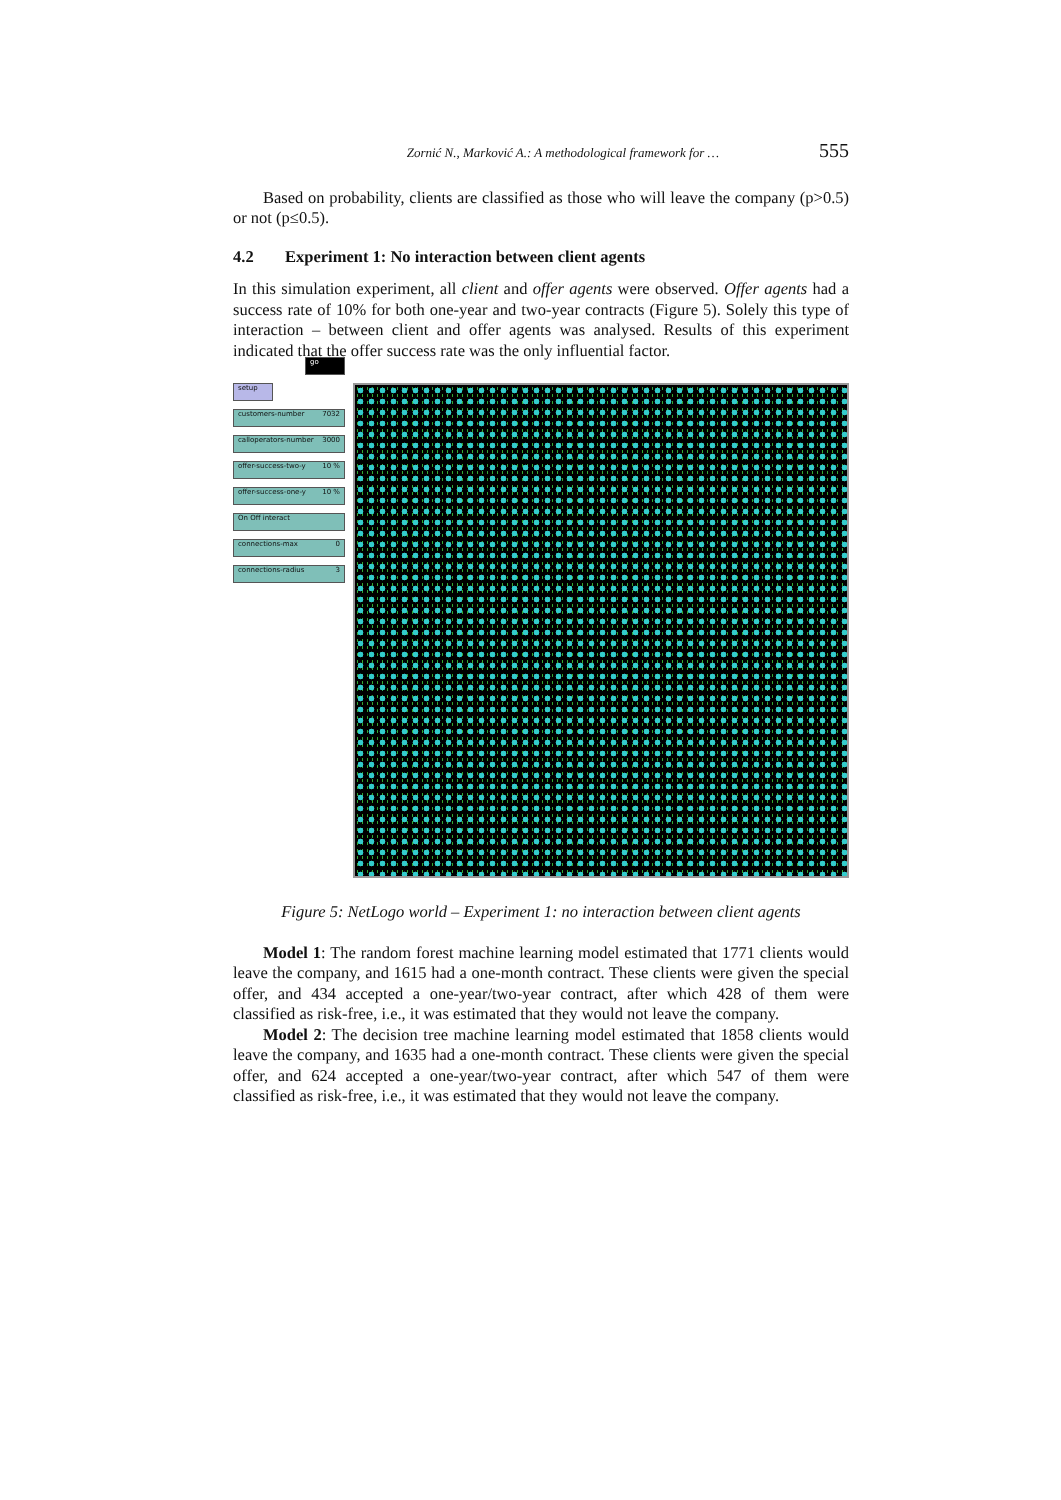Zornić N., Marković A.: A methodological framework for … 555
Based on probability, clients are classified as those who will leave the company (p>0.5) or not (p≤0.5).
4.2 Experiment 1: No interaction between client agents
In this simulation experiment, all client and offer agents were observed. Offer agents had a success rate of 10% for both one-year and two-year contracts (Figure 5). Solely this type of interaction – between client and offer agents was analysed. Results of this experiment indicated that the offer success rate was the only influential factor.
setup
customers-number 7032
calloperators-number 3000
offer-success-two-y 10 %
offer-success-one-y 10 %
On Off interact
connections-max 0
connections-radius 3
go
Figure 5: NetLogo world – Experiment 1: no interaction between client agents
Model 1: The random forest machine learning model estimated that 1771 clients would leave the company, and 1615 had a one-month contract. These clients were given the special offer, and 434 accepted a one-year/two-year contract, after which 428 of them were classified as risk-free, i.e., it was estimated that they would not leave the company.
Model 2: The decision tree machine learning model estimated that 1858 clients would leave the company, and 1635 had a one-month contract. These clients were given the special offer, and 624 accepted a one-year/two-year contract, after which 547 of them were classified as risk-free, i.e., it was estimated that they would not leave the company.